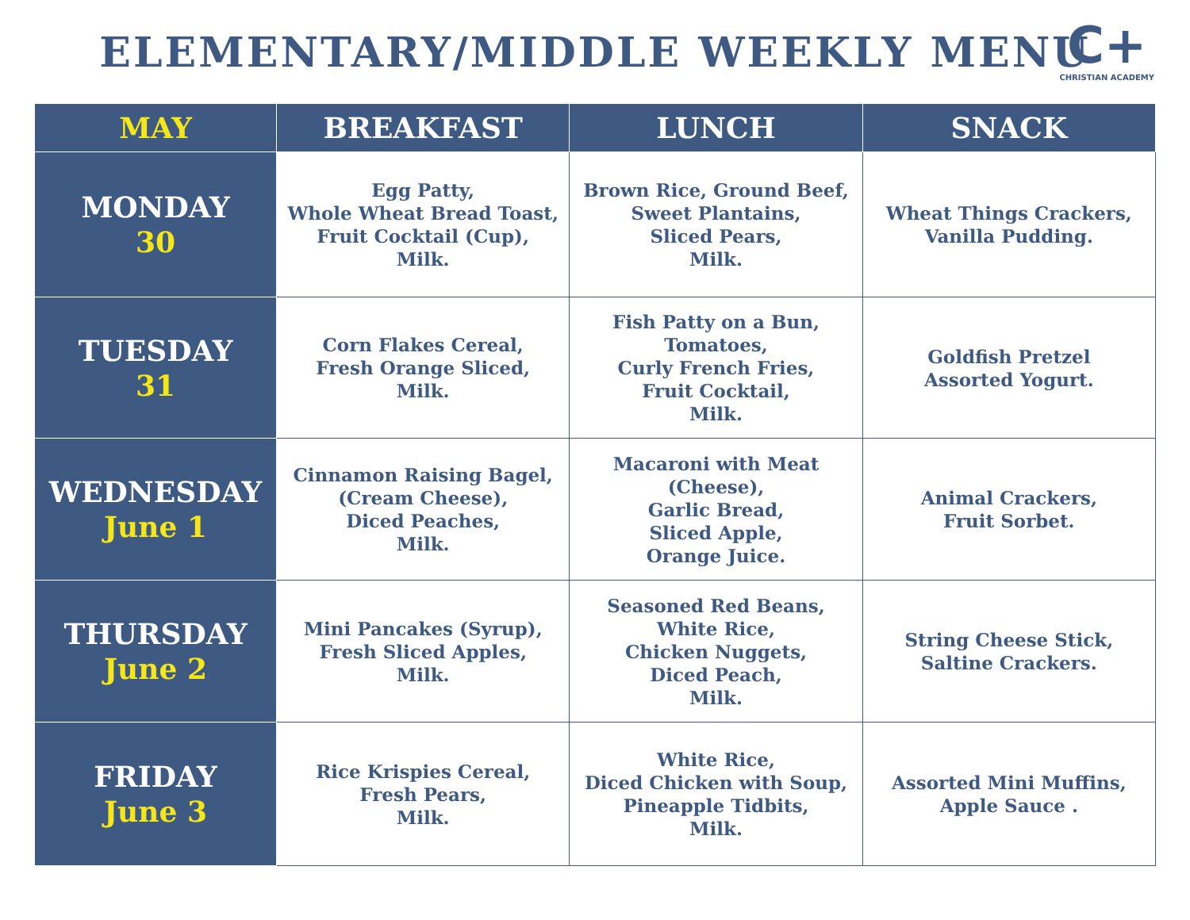ELEMENTARY/MIDDLE WEEKLY MENU
C+
CHRISTIAN ACADEMY
| MAY | BREAKFAST | LUNCH | SNACK |
| --- | --- | --- | --- |
| MONDAY 30 | Egg Patty, Whole Wheat Bread Toast, Fruit Cocktail (Cup), Milk. | Brown Rice, Ground Beef, Sweet Plantains, Sliced Pears, Milk. | Wheat Things Crackers, Vanilla Pudding. |
| TUESDAY 31 | Corn Flakes Cereal, Fresh Orange Sliced, Milk. | Fish Patty on a Bun, Tomatoes, Curly French Fries, Fruit Cocktail, Milk. | Goldfish Pretzel Assorted Yogurt. |
| WEDNESDAY June 1 | Cinnamon Raising Bagel, (Cream Cheese), Diced Peaches, Milk. | Macaroni with Meat (Cheese), Garlic Bread, Sliced Apple, Orange Juice. | Animal Crackers, Fruit Sorbet. |
| THURSDAY June 2 | Mini Pancakes (Syrup), Fresh Sliced Apples, Milk. | Seasoned Red Beans, White Rice, Chicken Nuggets, Diced Peach, Milk. | String Cheese Stick, Saltine Crackers. |
| FRIDAY June 3 | Rice Krispies Cereal, Fresh Pears, Milk. | White Rice, Diced Chicken with Soup, Pineapple Tidbits, Milk. | Assorted Mini Muffins, Apple Sauce . |